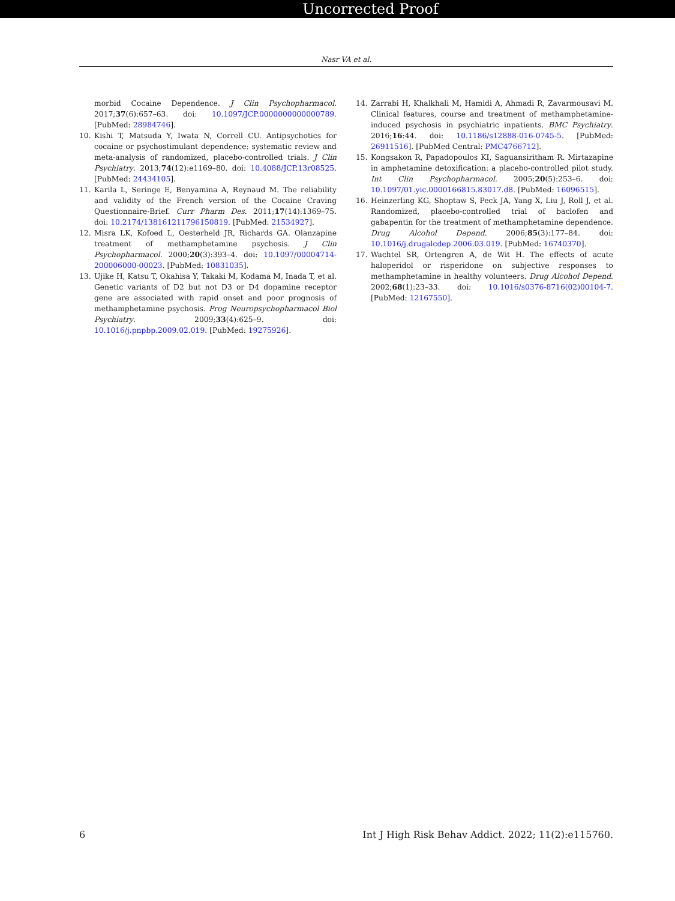Uncorrected Proof
Nasr VA et al.
morbid Cocaine Dependence. J Clin Psychopharmacol. 2017;37(6):657–63. doi: 10.1097/JCP.0000000000000789. [PubMed: 28984746].
10. Kishi T, Matsuda Y, Iwata N, Correll CU. Antipsychotics for cocaine or psychostimulant dependence: systematic review and meta-analysis of randomized, placebo-controlled trials. J Clin Psychiatry. 2013;74(12):e1169–80. doi: 10.4088/JCP.13r08525. [PubMed: 24434105].
11. Karila L, Seringe E, Benyamina A, Reynaud M. The reliability and validity of the French version of the Cocaine Craving Questionnaire-Brief. Curr Pharm Des. 2011;17(14):1369–75. doi: 10.2174/138161211796150819. [PubMed: 21534927].
12. Misra LK, Kofoed L, Oesterheld JR, Richards GA. Olanzapine treatment of methamphetamine psychosis. J Clin Psychopharmacol. 2000;20(3):393–4. doi: 10.1097/00004714-200006000-00023. [PubMed: 10831035].
13. Ujike H, Katsu T, Okahisa Y, Takaki M, Kodama M, Inada T, et al. Genetic variants of D2 but not D3 or D4 dopamine receptor gene are associated with rapid onset and poor prognosis of methamphetamine psychosis. Prog Neuropsychopharmacol Biol Psychiatry. 2009;33(4):625–9. doi: 10.1016/j.pnpbp.2009.02.019. [PubMed: 19275926].
14. Zarrabi H, Khalkhali M, Hamidi A, Ahmadi R, Zavarmousavi M. Clinical features, course and treatment of methamphetamine-induced psychosis in psychiatric inpatients. BMC Psychiatry. 2016;16:44. doi: 10.1186/s12888-016-0745-5. [PubMed: 26911516]. [PubMed Central: PMC4766712].
15. Kongsakon R, Papadopoulos KI, Saguansiritham R. Mirtazapine in amphetamine detoxification: a placebo-controlled pilot study. Int Clin Psychopharmacol. 2005;20(5):253–6. doi: 10.1097/01.yic.0000166815.83017.d8. [PubMed: 16096515].
16. Heinzerling KG, Shoptaw S, Peck JA, Yang X, Liu J, Roll J, et al. Randomized, placebo-controlled trial of baclofen and gabapentin for the treatment of methamphetamine dependence. Drug Alcohol Depend. 2006;85(3):177–84. doi: 10.1016/j.drugalcdep.2006.03.019. [PubMed: 16740370].
17. Wachtel SR, Ortengren A, de Wit H. The effects of acute haloperidol or risperidone on subjective responses to methamphetamine in healthy volunteers. Drug Alcohol Depend. 2002;68(1):23–33. doi: 10.1016/s0376-8716(02)00104-7. [PubMed: 12167550].
6 Int J High Risk Behav Addict. 2022; 11(2):e115760.